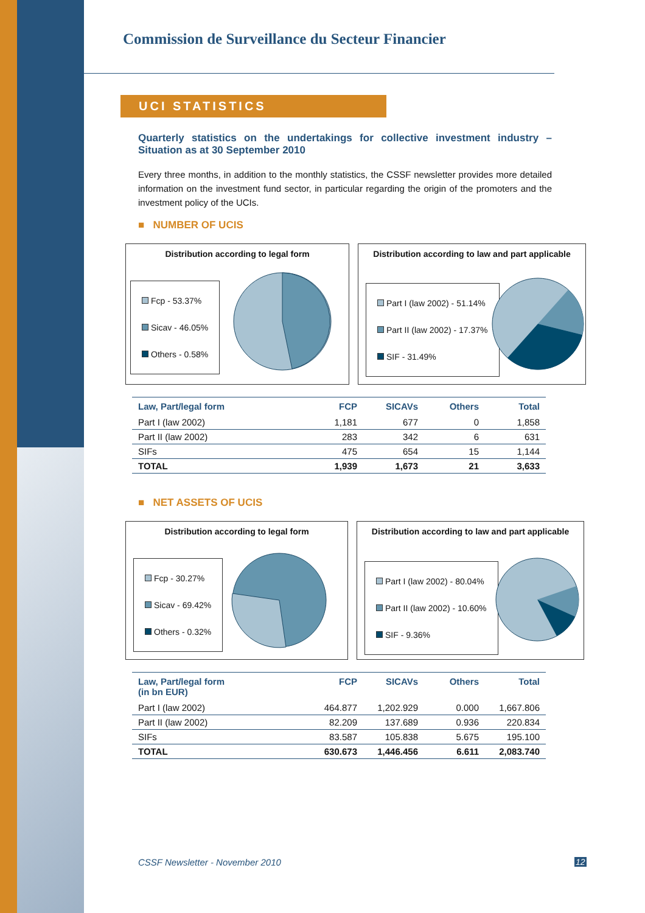Commission de Surveillance du Secteur Financier
UCI STATISTICS
Quarterly statistics on the undertakings for collective investment industry – Situation as at 30 September 2010
Every three months, in addition to the monthly statistics, the CSSF newsletter provides more detailed information on the investment fund sector, in particular regarding the origin of the promoters and the investment policy of the UCIs.
■ NUMBER OF UCIS
Distribution according to legal form
Fcp - 53.37%
Sicav - 46.05%
Others - 0.58%
Distribution according to law and part applicable
Part I (law 2002) - 51.14%
Part II (law 2002) - 17.37%
SIF - 31.49%
| Law, Part/legal form | FCP | SICAVs | Others | Total |
| --- | --- | --- | --- | --- |
| Part I (law 2002) | 1,181 | 677 | 0 | 1,858 |
| Part II (law 2002) | 283 | 342 | 6 | 631 |
| SIFs | 475 | 654 | 15 | 1,144 |
| TOTAL | 1,939 | 1,673 | 21 | 3,633 |
■ NET ASSETS OF UCIS
Distribution according to legal form
Fcp - 30.27%
Sicav - 69.42%
Others - 0.32%
Distribution according to law and part applicable
Part I (law 2002) - 80.04%
Part II (law 2002) - 10.60%
SIF - 9.36%
| Law, Part/legal form (in bn EUR) | FCP | SICAVs | Others | Total |
| --- | --- | --- | --- | --- |
| Part I (law 2002) | 464.877 | 1,202.929 | 0.000 | 1,667.806 |
| Part II (law 2002) | 82.209 | 137.689 | 0.936 | 220.834 |
| SIFs | 83.587 | 105.838 | 5.675 | 195.100 |
| TOTAL | 630.673 | 1,446.456 | 6.611 | 2,083.740 |
CSSF Newsletter - November 2010
12